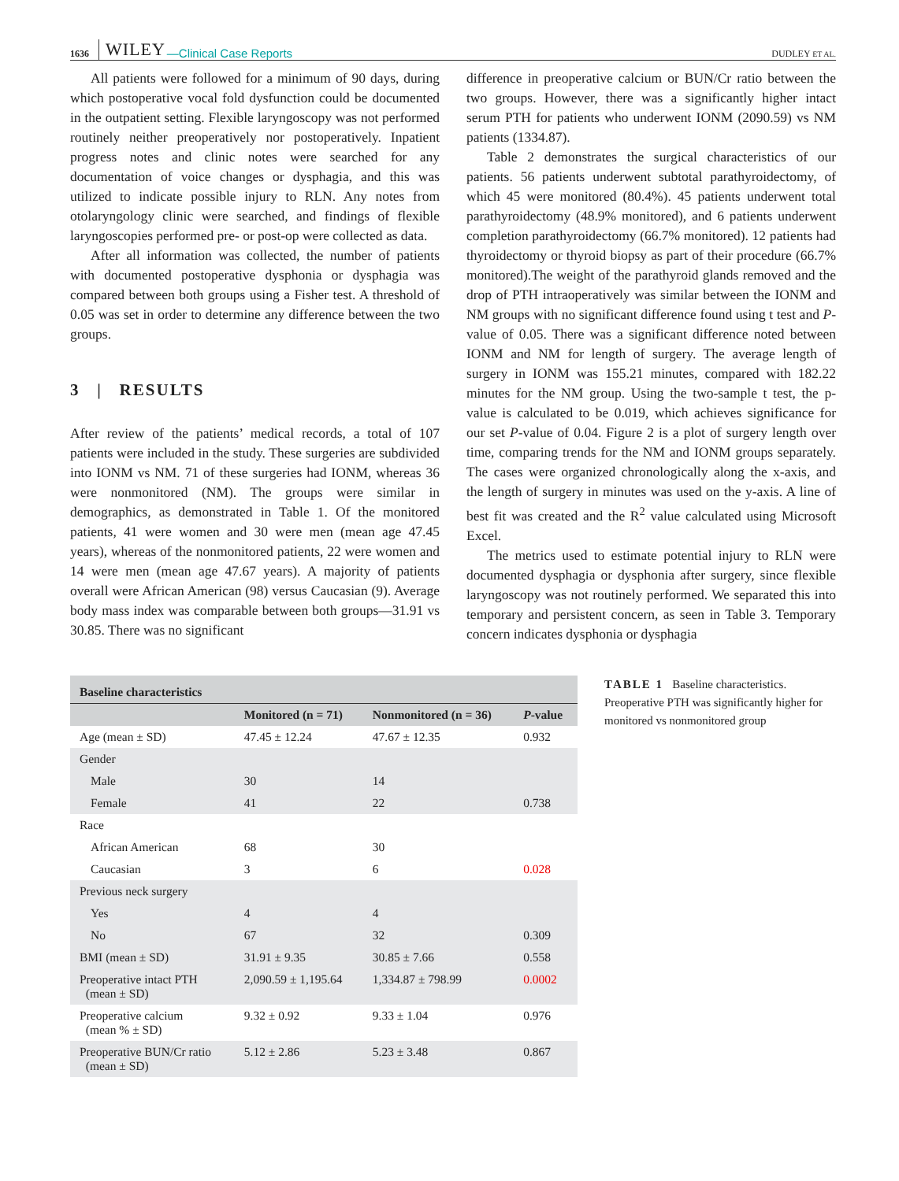1636 WILEY —Clinical Case Reports DUDLEY ET AL.
All patients were followed for a minimum of 90 days, during which postoperative vocal fold dysfunction could be documented in the outpatient setting. Flexible laryngoscopy was not performed routinely neither preoperatively nor postoperatively. Inpatient progress notes and clinic notes were searched for any documentation of voice changes or dysphagia, and this was utilized to indicate possible injury to RLN. Any notes from otolaryngology clinic were searched, and findings of flexible laryngoscopies performed pre- or post-op were collected as data.
After all information was collected, the number of patients with documented postoperative dysphonia or dysphagia was compared between both groups using a Fisher test. A threshold of 0.05 was set in order to determine any difference between the two groups.
3 | RESULTS
After review of the patients’ medical records, a total of 107 patients were included in the study. These surgeries are subdivided into IONM vs NM. 71 of these surgeries had IONM, whereas 36 were nonmonitored (NM). The groups were similar in demographics, as demonstrated in Table 1. Of the monitored patients, 41 were women and 30 were men (mean age 47.45 years), whereas of the nonmonitored patients, 22 were women and 14 were men (mean age 47.67 years). A majority of patients overall were African American (98) versus Caucasian (9). Average body mass index was comparable between both groups—31.91 vs 30.85. There was no significant
difference in preoperative calcium or BUN/Cr ratio between the two groups. However, there was a significantly higher intact serum PTH for patients who underwent IONM (2090.59) vs NM patients (1334.87).
Table 2 demonstrates the surgical characteristics of our patients. 56 patients underwent subtotal parathyroidectomy, of which 45 were monitored (80.4%). 45 patients underwent total parathyroidectomy (48.9% monitored), and 6 patients underwent completion parathyroidectomy (66.7% monitored). 12 patients had thyroidectomy or thyroid biopsy as part of their procedure (66.7% monitored).The weight of the parathyroid glands removed and the drop of PTH intraoperatively was similar between the IONM and NM groups with no significant difference found using t test and P-value of 0.05. There was a significant difference noted between IONM and NM for length of surgery. The average length of surgery in IONM was 155.21 minutes, compared with 182.22 minutes for the NM group. Using the two-sample t test, the p-value is calculated to be 0.019, which achieves significance for our set P-value of 0.04. Figure 2 is a plot of surgery length over time, comparing trends for the NM and IONM groups separately. The cases were organized chronologically along the x-axis, and the length of surgery in minutes was used on the y-axis. A line of best fit was created and the R<sup>2</sup> value calculated using Microsoft Excel.
The metrics used to estimate potential injury to RLN were documented dysphagia or dysphonia after surgery, since flexible laryngoscopy was not routinely performed. We separated this into temporary and persistent concern, as seen in Table 3. Temporary concern indicates dysphonia or dysphagia
| Baseline characteristics | | | |
| --- | --- | --- | --- |
| | Monitored (n = 71) | Nonmonitored (n = 36) | P -value |
| Age (mean ± SD) | 47.45 ± 12.24 | 47.67 ± 12.35 | 0.932 |
| Gender | | | |
| Male | 30 | 14 | |
| Female | 41 | 22 | 0.738 |
| Race | | | |
| African American | 68 | 30 | |
| Caucasian | 3 | 6 | 0.028 |
| Previous neck surgery | | | |
| Yes | 4 | 4 | |
| No | 67 | 32 | 0.309 |
| BMI (mean ± SD) | 31.91 ± 9.35 | 30.85 ± 7.66 | 0.558 |
| Preoperative intact PTH (mean ± SD) | 2,090.59 ± 1,195.64 | 1,334.87 ± 798.99 | 0.0002 |
| Preoperative calcium (mean % ± SD) | 9.32 ± 0.92 | 9.33 ± 1.04 | 0.976 |
| Preoperative BUN/Cr ratio (mean ± SD) | 5.12 ± 2.86 | 5.23 ± 3.48 | 0.867 |
TABLE 1 Baseline characteristics. Preoperative PTH was significantly higher for monitored vs nonmonitored group